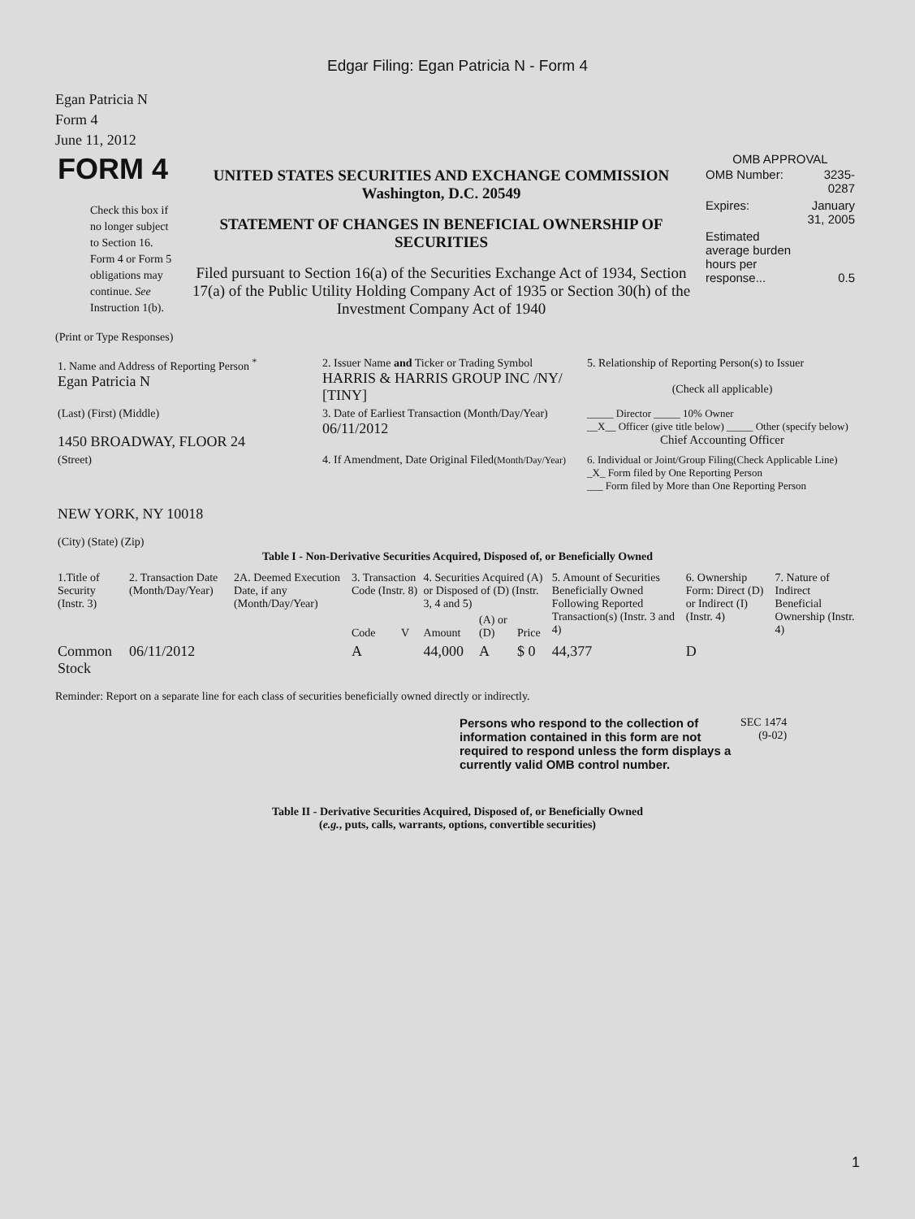Edgar Filing: Egan Patricia N - Form 4
Egan Patricia N
Form 4
June 11, 2012
| FORM 4 Check this box if no longer subject to Section 16. Form 4 or Form 5 obligations may continue. See Instruction 1(b). | UNITED STATES SECURITIES AND EXCHANGE COMMISSION Washington, D.C. 20549 STATEMENT OF CHANGES IN BENEFICIAL OWNERSHIP OF SECURITIES Filed pursuant to Section 16(a) of the Securities Exchange Act of 1934, Section 17(a) of the Public Utility Holding Company Act of 1935 or Section 30(h) of the Investment Company Act of 1940 | OMB APPROVAL / OMB Number: / 3235-0287 / / Expires: / January 31, 2005 / / Estimated average burden hours per response... / 0.5 / |
(Print or Type Responses)
| 1. Name and Address of Reporting Person <sup>*</sup> Egan Patricia N | 2. Issuer Name and Ticker or Trading Symbol HARRIS & HARRIS GROUP INC /NY/ [TINY] | 5. Relationship of Reporting Person(s) to Issuer (Check all applicable) |
| (Last) (First) (Middle) 1450 BROADWAY, FLOOR 24 | 3. Date of Earliest Transaction (Month/Day/Year) 06/11/2012 | _____ Director _____ 10% Owner __X__ Officer (give title below) _____ Other (specify below) Chief Accounting Officer |
| (Street) NEW YORK, NY 10018 (City) (State) (Zip) | 4. If Amendment, Date Original Filed (Month/Day/Year) | 6. Individual or Joint/Group Filing(Check Applicable Line) _X_ Form filed by One Reporting Person ___ Form filed by More than One Reporting Person |
Table I - Non-Derivative Securities Acquired, Disposed of, or Beneficially Owned
| 1.Title of Security (Instr. 3) | 2. Transaction Date (Month/Day/Year) | 2A. Deemed Execution Date, if any (Month/Day/Year) | 3. Transaction Code (Instr. 8) | | 4. Securities Acquired (A) or Disposed of (D) (Instr. 3, 4 and 5) | | | 5. Amount of Securities Beneficially Owned Following Reported Transaction(s) (Instr. 3 and 4) | 6. Ownership Form: Direct (D) or Indirect (I) (Instr. 4) | 7. Nature of Indirect Beneficial Ownership (Instr. 4) |
| --- | --- | --- | --- | --- | --- | --- | --- | --- | --- | --- |
| | | | Code | V | Amount | (A) or (D) | Price | | | |
| Common Stock | 06/11/2012 | | A | | 44,000 | A | $ 0 | 44,377 | D | |
Reminder: Report on a separate line for each class of securities beneficially owned directly or indirectly.
| Persons who respond to the collection of information contained in this form are not required to respond unless the form displays a currently valid OMB control number. | SEC 1474 (9-02) |
Table II - Derivative Securities Acquired, Disposed of, or Beneficially Owned
(e.g., puts, calls, warrants, options, convertible securities)
1